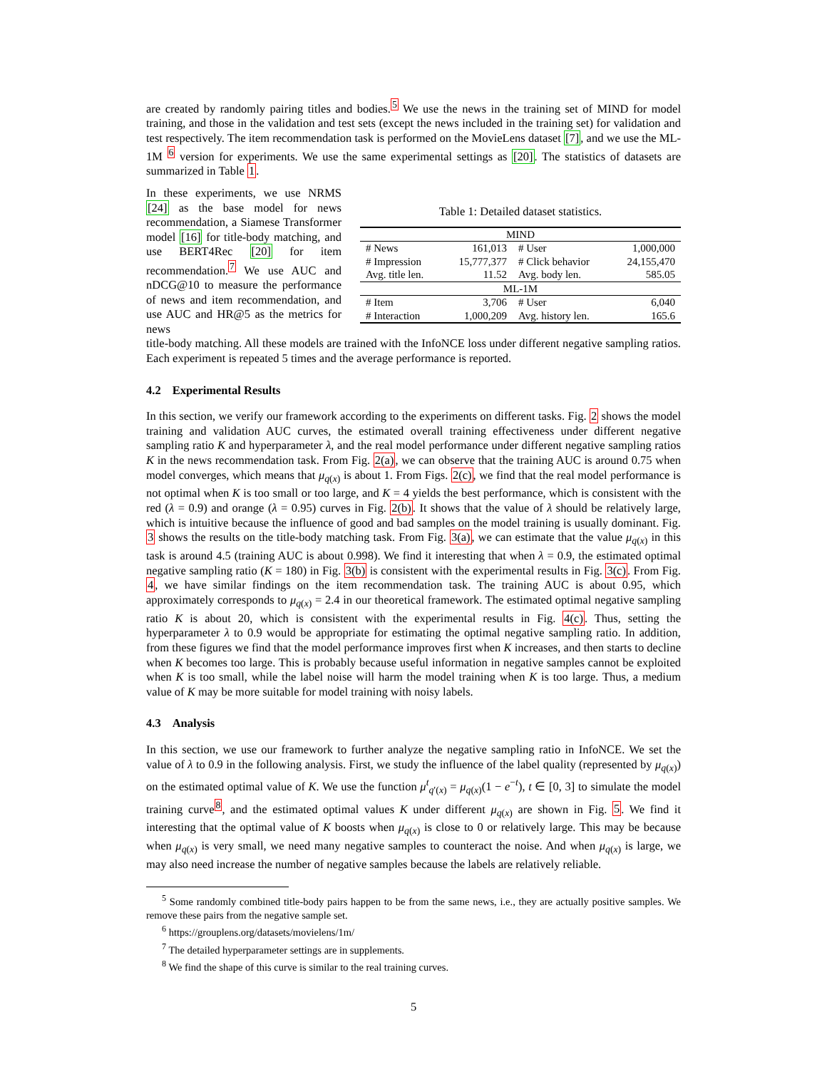are created by randomly pairing titles and bodies.<sup>5</sup> We use the news in the training set of MIND for model training, and those in the validation and test sets (except the news included in the training set) for validation and test respectively. The item recommendation task is performed on the MovieLens dataset [7], and we use the ML-1M <sup>6</sup> version for experiments. We use the same experimental settings as [20]. The statistics of datasets are summarized in Table 1.
In these experiments, we use NRMS [24] as the base model for news recommendation, a Siamese Transformer model [16] for title-body matching, and use BERT4Rec [20] for item recommendation.<sup>7</sup> We use AUC and nDCG@10 to measure the performance of news and item recommendation, and use AUC and HR@5 as the metrics for news
Table 1: Detailed dataset statistics.
| MIND | | | |
| # News | 161,013 | # User | 1,000,000 |
| # Impression | 15,777,377 | # Click behavior | 24,155,470 |
| Avg. title len. | 11.52 | Avg. body len. | 585.05 |
| ML-1M | | | |
| # Item | 3,706 | # User | 6,040 |
| # Interaction | 1,000,209 | Avg. history len. | 165.6 |
title-body matching. All these models are trained with the InfoNCE loss under different negative sampling ratios. Each experiment is repeated 5 times and the average performance is reported.
4.2 Experimental Results
In this section, we verify our framework according to the experiments on different tasks. Fig. 2 shows the model training and validation AUC curves, the estimated overall training effectiveness under different negative sampling ratio K and hyperparameter λ, and the real model performance under different negative sampling ratios K in the news recommendation task. From Fig. 2(a), we can observe that the training AUC is around 0.75 when model converges, which means that μ<sub>q(x)</sub> is about 1. From Figs. 2(c), we find that the real model performance is not optimal when K is too small or too large, and K = 4 yields the best performance, which is consistent with the red (λ = 0.9) and orange (λ = 0.95) curves in Fig. 2(b). It shows that the value of λ should be relatively large, which is intuitive because the influence of good and bad samples on the model training is usually dominant. Fig. 3 shows the results on the title-body matching task. From Fig. 3(a), we can estimate that the value μ<sub>q(x)</sub> in this task is around 4.5 (training AUC is about 0.998). We find it interesting that when λ = 0.9, the estimated optimal negative sampling ratio (K = 180) in Fig. 3(b) is consistent with the experimental results in Fig. 3(c). From Fig. 4, we have similar findings on the item recommendation task. The training AUC is about 0.95, which approximately corresponds to μ<sub>q(x)</sub> = 2.4 in our theoretical framework. The estimated optimal negative sampling ratio K is about 20, which is consistent with the experimental results in Fig. 4(c). Thus, setting the hyperparameter λ to 0.9 would be appropriate for estimating the optimal negative sampling ratio. In addition, from these figures we find that the model performance improves first when K increases, and then starts to decline when K becomes too large. This is probably because useful information in negative samples cannot be exploited when K is too small, while the label noise will harm the model training when K is too large. Thus, a medium value of K may be more suitable for model training with noisy labels.
4.3 Analysis
In this section, we use our framework to further analyze the negative sampling ratio in InfoNCE. We set the value of λ to 0.9 in the following analysis. First, we study the influence of the label quality (represented by μ<sub>q(x)</sub>) on the estimated optimal value of K. We use the function μ<sup>t</sup><sub>q′(x)</sub> = μ<sub>q(x)</sub>(1 − e<sup>−t</sup>), t ∈ [0, 3] to simulate the model training curve<sup>8</sup>, and the estimated optimal values K under different μ<sub>q(x)</sub> are shown in Fig. 5. We find it interesting that the optimal value of K boosts when μ<sub>q(x)</sub> is close to 0 or relatively large. This may be because when μ<sub>q(x)</sub> is very small, we need many negative samples to counteract the noise. And when μ<sub>q(x)</sub> is large, we may also need increase the number of negative samples because the labels are relatively reliable.
<sup>5</sup> Some randomly combined title-body pairs happen to be from the same news, i.e., they are actually positive samples. We remove these pairs from the negative sample set.
<sup>6</sup> https://grouplens.org/datasets/movielens/1m/
<sup>7</sup> The detailed hyperparameter settings are in supplements.
<sup>8</sup> We find the shape of this curve is similar to the real training curves.
5